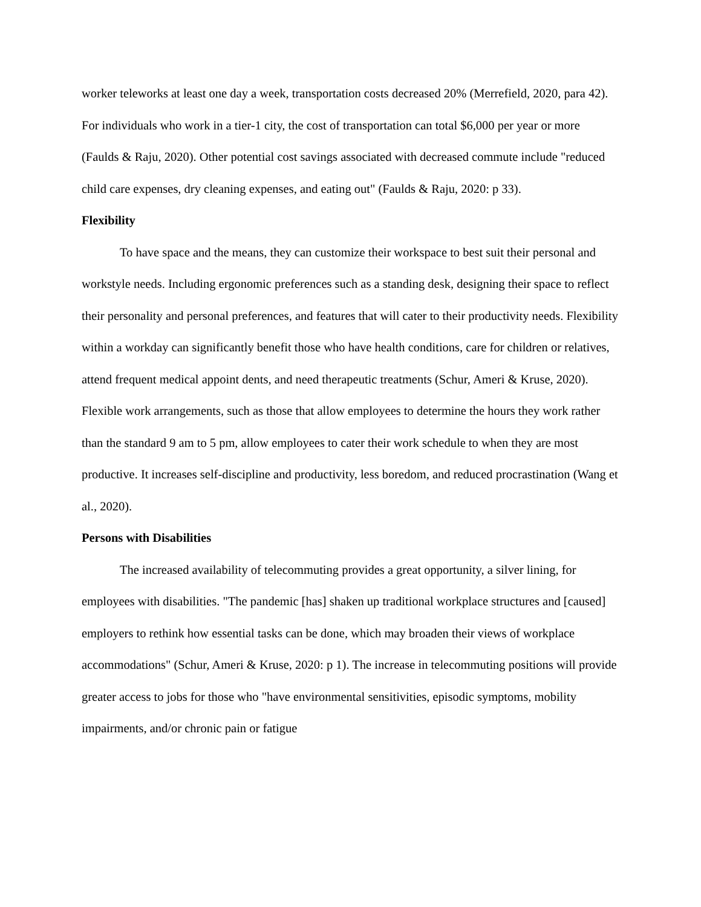worker teleworks at least one day a week, transportation costs decreased 20% (Merrefield, 2020, para 42). For individuals who work in a tier-1 city, the cost of transportation can total $6,000 per year or more (Faulds & Raju, 2020). Other potential cost savings associated with decreased commute include "reduced child care expenses, dry cleaning expenses, and eating out" (Faulds & Raju, 2020: p 33).
Flexibility
To have space and the means, they can customize their workspace to best suit their personal and workstyle needs. Including ergonomic preferences such as a standing desk, designing their space to reflect their personality and personal preferences, and features that will cater to their productivity needs. Flexibility within a workday can significantly benefit those who have health conditions, care for children or relatives, attend frequent medical appoint dents, and need therapeutic treatments (Schur, Ameri & Kruse, 2020). Flexible work arrangements, such as those that allow employees to determine the hours they work rather than the standard 9 am to 5 pm, allow employees to cater their work schedule to when they are most productive. It increases self-discipline and productivity, less boredom, and reduced procrastination (Wang et al., 2020).
Persons with Disabilities
The increased availability of telecommuting provides a great opportunity, a silver lining, for employees with disabilities. "The pandemic [has] shaken up traditional workplace structures and [caused] employers to rethink how essential tasks can be done, which may broaden their views of workplace accommodations" (Schur, Ameri & Kruse, 2020: p 1). The increase in telecommuting positions will provide greater access to jobs for those who "have environmental sensitivities, episodic symptoms, mobility impairments, and/or chronic pain or fatigue